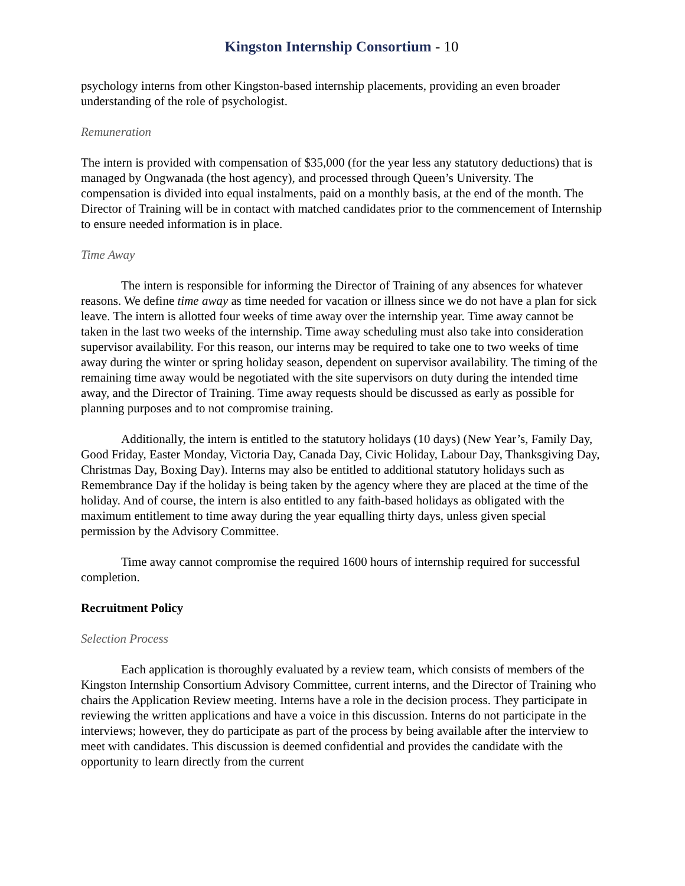Kingston Internship Consortium - 10
psychology interns from other Kingston-based internship placements, providing an even broader understanding of the role of psychologist.
Remuneration
The intern is provided with compensation of $35,000 (for the year less any statutory deductions) that is managed by Ongwanada (the host agency), and processed through Queen’s University. The compensation is divided into equal instalments, paid on a monthly basis, at the end of the month. The Director of Training will be in contact with matched candidates prior to the commencement of Internship to ensure needed information is in place.
Time Away
The intern is responsible for informing the Director of Training of any absences for whatever reasons. We define time away as time needed for vacation or illness since we do not have a plan for sick leave. The intern is allotted four weeks of time away over the internship year. Time away cannot be taken in the last two weeks of the internship. Time away scheduling must also take into consideration supervisor availability. For this reason, our interns may be required to take one to two weeks of time away during the winter or spring holiday season, dependent on supervisor availability. The timing of the remaining time away would be negotiated with the site supervisors on duty during the intended time away, and the Director of Training. Time away requests should be discussed as early as possible for planning purposes and to not compromise training.
Additionally, the intern is entitled to the statutory holidays (10 days) (New Year’s, Family Day, Good Friday, Easter Monday, Victoria Day, Canada Day, Civic Holiday, Labour Day, Thanksgiving Day, Christmas Day, Boxing Day). Interns may also be entitled to additional statutory holidays such as Remembrance Day if the holiday is being taken by the agency where they are placed at the time of the holiday. And of course, the intern is also entitled to any faith-based holidays as obligated with the maximum entitlement to time away during the year equalling thirty days, unless given special permission by the Advisory Committee.
Time away cannot compromise the required 1600 hours of internship required for successful completion.
Recruitment Policy
Selection Process
Each application is thoroughly evaluated by a review team, which consists of members of the Kingston Internship Consortium Advisory Committee, current interns, and the Director of Training who chairs the Application Review meeting. Interns have a role in the decision process. They participate in reviewing the written applications and have a voice in this discussion. Interns do not participate in the interviews; however, they do participate as part of the process by being available after the interview to meet with candidates. This discussion is deemed confidential and provides the candidate with the opportunity to learn directly from the current